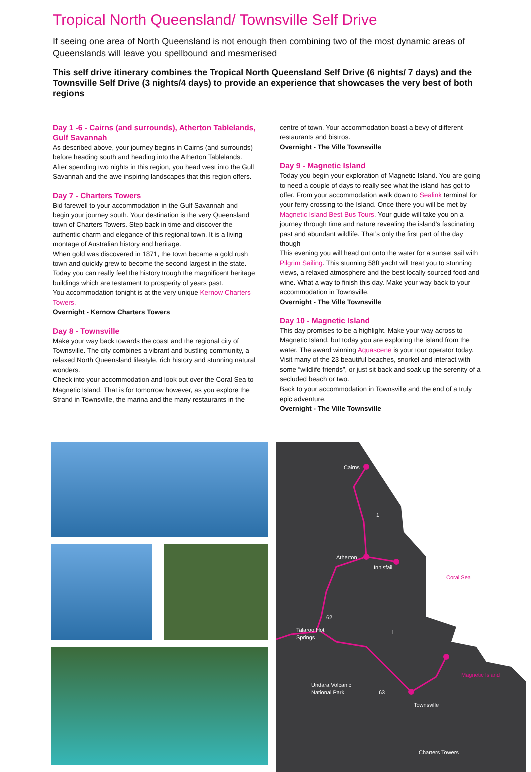Tropical North Queensland/ Townsville Self Drive
If seeing one area of North Queensland is not enough then combining two of the most dynamic areas of Queenslands will leave you spellbound and mesmerised
This self drive itinerary combines the Tropical North Queensland Self Drive (6 nights/ 7 days) and the Townsville Self Drive (3 nights/4 days) to provide an experience that showcases the very best of both regions
Day 1 -6 - Cairns (and surrounds), Atherton Tablelands, Gulf Savannah
As described above, your journey begins in Cairns (and surrounds) before heading south and heading into the Atherton Tablelands. After spending two nights in this region, you head west into the Gull Savannah and the awe inspiring landscapes that this region offers.
Day 7 - Charters Towers
Bid farewell to your accommodation in the Gulf Savannah and begin your journey south. Your destination is the very Queensland town of Charters Towers. Step back in time and discover the authentic charm and elegance of this regional town. It is a living montage of Australian history and heritage.
When gold was discovered in 1871, the town became a gold rush town and quickly grew to become the second largest in the state. Today you can really feel the history trough the magnificent heritage buildings which are testament to prosperity of years past.
You accommodation tonight is at the very unique Kernow Charters Towers.
Overnight - Kernow Charters Towers
Day 8 - Townsville
Make your way back towards the coast and the regional city of Townsville. The city combines a vibrant and bustling community, a relaxed North Queensland lifestyle, rich history and stunning natural wonders.
Check into your accommodation and look out over the Coral Sea to Magnetic Island. That is for tomorrow however, as you explore the Strand in Townsville, the marina and the many restaurants in the
centre of town. Your accommodation boast a bevy of different restaurants and bistros.
Overnight - The Ville Townsville
Day 9 - Magnetic Island
Today you begin your exploration of Magnetic Island. You are going to need a couple of days to really see what the island has got to offer. From your accommodation walk down to Sealink terminal for your ferry crossing to the Island. Once there you will be met by Magnetic Island Best Bus Tours. Your guide will take you on a journey through time and nature revealing the island’s fascinating past and abundant wildlife. That’s only the first part of the day though
This evening you will head out onto the water for a sunset sail with Pilgrim Sailing. This stunning 58ft yacht will treat you to stunning views, a relaxed atmosphere and the best locally sourced food and wine. What a way to finish this day. Make your way back to your accommodation in Townsville.
Overnight - The Ville Townsville
Day 10 - Magnetic Island
This day promises to be a highlight. Make your way across to Magnetic Island, but today you are exploring the island from the water. The award winning Aquascene is your tour operator today. Visit many of the 23 beautiful beaches, snorkel and interact with some “wildlife friends”, or just sit back and soak up the serenity of a secluded beach or two.
Back to your accommodation in Townsville and the end of a truly epic adventure.
Overnight - The Ville Townsville
Cairns
1
Atherton
Innisfail
62
Talaroo Hot
Springs
1
Undara Volcanic
National Park
63
Townsville
Charters Towers
Coral Sea
Magnetic Island